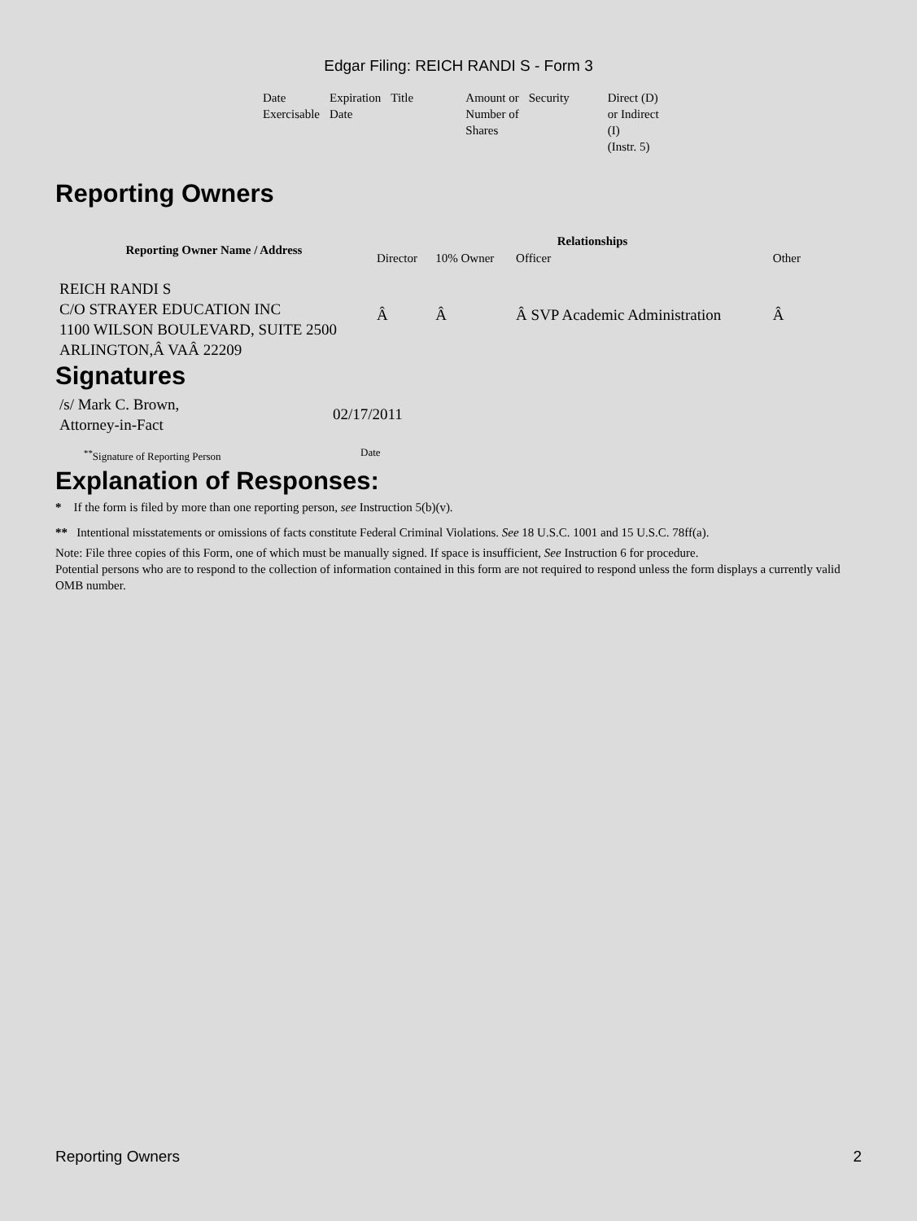Edgar Filing: REICH RANDI S - Form 3
| Date Exercisable | Expiration Date | Title | Amount or Number of Shares | Security | Direct (D) or Indirect (I) (Instr. 5) |
Reporting Owners
| Reporting Owner Name / Address | Relationships | | | |
| --- | --- | --- | --- | --- |
| | Director | 10% Owner | Officer | Other |
| REICH RANDI S C/O STRAYER EDUCATION INC 1100 WILSON BOULEVARD, SUITE 2500 ARLINGTON,Â VAÂ 22209 | Â | Â | Â SVP Academic Administration | Â |
Signatures
| /s/ Mark C. Brown, Attorney-in-Fact | 02/17/2011 |
| <sup>**</sup> Signature of Reporting Person | Date |
Explanation of Responses:
* If the form is filed by more than one reporting person, see Instruction 5(b)(v).
** Intentional misstatements or omissions of facts constitute Federal Criminal Violations. See 18 U.S.C. 1001 and 15 U.S.C. 78ff(a).
Note: File three copies of this Form, one of which must be manually signed. If space is insufficient, See Instruction 6 for procedure.
Potential persons who are to respond to the collection of information contained in this form are not required to respond unless the form displays a currently valid OMB number.
Reporting Owners 2